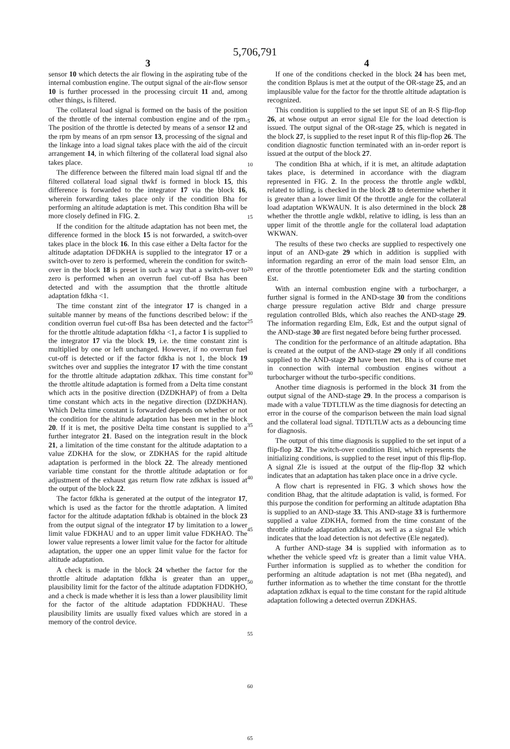5,706,791
3
sensor 10 which detects the air flowing in the aspirating tube of the internal combustion engine. The output signal of the air-flow sensor 10 is further processed in the processing circuit 11 and, among other things, is filtered.
The collateral load signal is formed on the basis of the position of the throttle of the internal combustion engine and of the rpm. The position of the throttle is detected by means of a sensor 12 and the rpm by means of an rpm sensor 13, processing of the signal and the linkage into a load signal takes place with the aid of the circuit arrangement 14, in which filtering of the collateral load signal also takes place.
The difference between the filtered main load signal tlf and the filtered collateral load signal tlwkf is formed in block 15, this difference is forwarded to the integrator 17 via the block 16, wherein forwarding takes place only if the condition Bha for performing an altitude adaptation is met. This condition Bha will be more closely defined in FIG. 2.
If the condition for the altitude adaptation has not been met, the difference formed in the block 15 is not forwarded, a switch-over takes place in the block 16. In this case either a Delta factor for the altitude adaptation DFDKHA is supplied to the integrator 17 or a switch-over to zero is performed, wherein the condition for switch-over in the block 18 is preset in such a way that a switch-over to zero is performed when an overrun fuel cut-off Bsa has been detected and with the assumption that the throttle altitude adaptation fdkha <1.
The time constant zint of the integrator 17 is changed in a suitable manner by means of the functions described below: if the condition overrun fuel cut-off Bsa has been detected and the factor for the throttle altitude adaptation fdkha <1, a factor 1 is supplied to the integrator 17 via the block 19, i.e. the time constant zint is multiplied by one or left unchanged. However, if no overrun fuel cut-off is detected or if the factor fdkha is not 1, the block 19 switches over and supplies the integrator 17 with the time constant for the throttle altitude adaptation zdkhax. This time constant for the throttle altitude adaptation is formed from a Delta time constant which acts in the positive direction (DZDKHAP) of from a Delta time constant which acts in the negative direction (DZDKHAN). Which Delta time constant is forwarded depends on whether or not the condition for the altitude adaptation has been met in the block 20. If it is met, the positive Delta time constant is supplied to a further integrator 21. Based on the integration result in the block 21, a limitation of the time constant for the altitude adaptation to a value ZDKHA for the slow, or ZDKHAS for the rapid altitude adaptation is performed in the block 22. The already mentioned variable time constant for the throttle altitude adaptation or for adjustment of the exhaust gas return flow rate zdkhax is issued at the output of the block 22.
The factor fdkha is generated at the output of the integrator 17, which is used as the factor for the throttle adaptation. A limited factor for the altitude adaptation fdkhab is obtained in the block 23 from the output signal of the integrator 17 by limitation to a lower limit value FDKHAU and to an upper limit value FDKHAO. The lower value represents a lower limit value for the factor for altitude adaptation, the upper one an upper limit value for the factor for altitude adaptation.
A check is made in the block 24 whether the factor for the throttle altitude adaptation fdkha is greater than an upper plausibility limit for the factor of the altitude adaptation FDDKHO, and a check is made whether it is less than a lower plausibility limit for the factor of the altitude adaptation FDDKHAU. These plausibility limits are usually fixed values which are stored in a memory of the control device.
5
10
15
20
25
30
35
40
45
50
55
60
65
4
If one of the conditions checked in the block 24 has been met, the condition Bplaus is met at the output of the OR-stage 25, and an implausible value for the factor for the throttle altitude adaptation is recognized.
This condition is supplied to the set input SE of an R-S flip-flop 26, at whose output an error signal Ele for the load detection is issued. The output signal of the OR-stage 25, which is negated in the block 27, is supplied to the reset input R of this flip-flop 26. The condition diagnostic function terminated with an in-order report is issued at the output of the block 27.
The condition Bha at which, if it is met, an altitude adaptation takes place, is determined in accordance with the diagram represented in FIG. 2. In the process the throttle angle wdkbl, related to idling, is checked in the block 28 to determine whether it is greater than a lower limit Of the throttle angle for the collateral load adaptation WKWAUN. It is also determined in the block 28 whether the throttle angle wdkbl, relative to idling, is less than an upper limit of the throttle angle for the collateral load adaptation WKWAN.
The results of these two checks are supplied to respectively one input of an AND-gate 29 which in addition is supplied with information regarding an error of the main load sensor Elm, an error of the throttle potentiometer Edk and the starting condition Est.
With an internal combustion engine with a turbocharger, a further signal is formed in the AND-stage 30 from the conditions charge pressure regulation active Bldr and charge pressure regulation controlled Blds, which also reaches the AND-stage 29. The information regarding Elm, Edk, Est and the output signal of the AND-stage 30 are first negated before being further processed.
The condition for the performance of an altitude adaptation. Bha is created at the output of the AND-stage 29 only if all conditions supplied to the AND-stage 29 have been met. Bha is of course met in connection with internal combustion engines without a turbocharger without the turbo-specific conditions.
Another time diagnosis is performed in the block 31 from the output signal of the AND-stage 29. In the process a comparison is made with a value TDTLTLW as the time diagnosis for detecting an error in the course of the comparison between the main load signal and the collateral load signal. TDTLTLW acts as a debouncing time for diagnosis.
The output of this time diagnosis is supplied to the set input of a flip-flop 32. The switch-over condition Bini, which represents the initializing conditions, is supplied to the reset input of this flip-flop. A signal Zle is issued at the output of the flip-flop 32 which indicates that an adaptation has taken place once in a drive cycle.
A flow chart is represented in FIG. 3 which shows how the condition Bhag, that the altitude adaptation is valid, is formed. For this purpose the condition for performing an altitude adaptation Bha is supplied to an AND-stage 33. This AND-stage 33 is furthermore supplied a value ZDKHA, formed from the time constant of the throttle altitude adaptation zdkhax, as well as a signal Ele which indicates that the load detection is not defective (Ele negated).
A further AND-stage 34 is supplied with information as to whether the vehicle speed vfz is greater than a limit value VHA. Further information is supplied as to whether the condition for performing an altitude adaptation is not met (Bha negated), and further information as to whether the time constant for the throttle adaptation zdkhax is equal to the time constant for the rapid altitude adaptation following a detected overrun ZDKHAS.